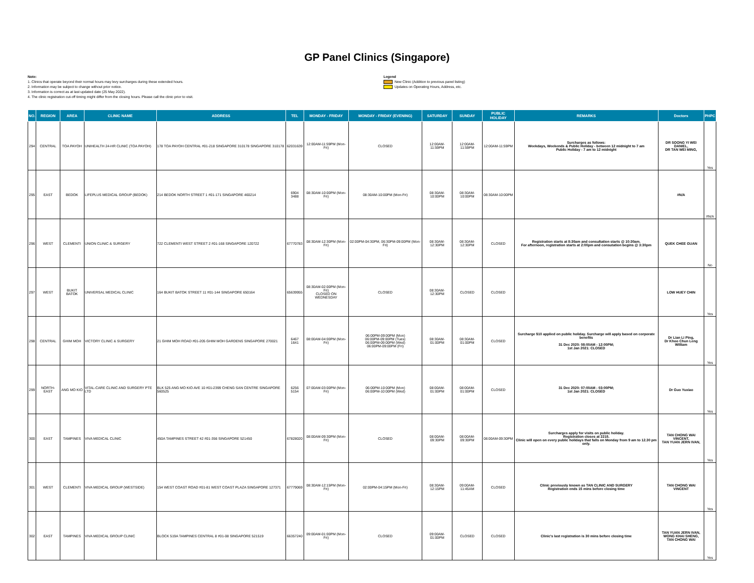GP Panel Clinics (Singapore)
Note:
1. Clinics that operate beyond their normal hours may levy surcharges during these extended hours.
2. Information may be subject to change without prior notice.
3. Information is correct as at last updated date (25 May 2022).
4. The clinic registration cut-off timing might differ from the closing hours. Please call the clinic prior to visit.
Legend
New Clinic (Addition to previous panel listing)
Updates on Operating Hours, Address, etc.
| NO. | REGION | AREA | CLINIC NAME | ADDRESS | TEL | MONDAY - FRIDAY | MONDAY - FRIDAY (EVENING) | SATURDAY | SUNDAY | PUBLIC HOLIDAY | REMARKS | Doctors | PHPC |
| --- | --- | --- | --- | --- | --- | --- | --- | --- | --- | --- | --- | --- | --- |
| 294 | CENTRAL | TOA PAYOH | UNIHEALTH 24-HR CLINIC (TOA PAYOH) | 178 TOA PAYOH CENTRAL #01-218 SINGAPORE 310178 SINGAPORE 310178 | 62031639 | 12:00AM-11:59PM (Mon-Fri) | CLOSED | 12:00AM-11:59PM | 12:00AM-11:59PM | 12:00AM-11:59PM | Surcharges as follows: Weekdays, Weekends & Public Holiday - between 12 midnight to 7 am Public Holiday - 7 am to 12 midnight | DR SOONG YI WEI DANIEL, DR TAN WEI MING, | Yes |
| 295 | EAST | BEDOK | LIFEPLUS MEDICAL GROUP (BEDOK) | 214 BEDOK NORTH STREET 1 #01-171 SINGAPORE 460214 | 6904 3488 | 08:30AM-10:00PM (Mon-Fri) | 08:30AM-10:00PM (Mon-Fri) | 08:30AM-10:00PM | 08:30AM-10:00PM | 08:30AM-10:00PM | | #N/A | #N/A |
| 296 | WEST | CLEMENTI | UNION CLINIC & SURGERY | 722 CLEMENTI WEST STREET 2 #01-168 SINGAPORE 120722 | 67770783 | 08:30AM-12:30PM (Mon-Fri) | 02:00PM-04:30PM, 06:30PM-09:00PM (Mon-Fri) | 08:30AM-12:30PM | 08:30AM-12:30PM | CLOSED | Registration starts at 8:30am and consultation starts @ 10:30am. For afternoon, registration starts at 2:00pm and consutation begins @ 3:30pm | QUEK CHEE GUAN | No |
| 297 | WEST | BUKIT BATOK | UNIVERSAL MEDICAL CLINIC | 164 BUKIT BATOK STREET 11 #01-144 SINGAPORE 650164 | 65639955 | 08:30AM-02:00PM (Mon-Fri) CLOSED ON WEDNESDAY | CLOSED | 08:30AM-12:30PM | CLOSED | CLOSED | | LOW HUEY CHIN | Yes |
| 298 | CENTRAL | GHIM MOH | VICTORY CLINIC & SURGERY | 21 GHIM MOH ROAD #01-205 GHIM MOH GARDENS SINGAPORE 270021 | 6467 1641 | 08:00AM-04:00PM (Mon-Fri) | 06:00PM-09:00PM (Mon) 06:00PM-09:00PM (Tues) 06:00PM-09:00PM (Wed) 06:00PM-09:00PM (Fri) | 08:30AM-01:00PM | 08:30AM-01:00PM | CLOSED | Surcharge $10 applied on public holiday. Surcharge will apply based on corporate benefits 31 Dec 2020: 08:00AM - 12:00PM; 1st Jan 2021: CLOSED | Dr Lian Li Ping, Dr Khoo Chun Leng William | Yes |
| 299 | NORTH-EAST | ANG MO KIO | VITAL-CARE CLINIC AND SURGERY PTE LTD | BLK 525 ANG MO KIO AVE 10 #01-2399 CHENG SAN CENTRE SINGAPORE 560525 | 6256 5154 | 07:00AM-03:00PM (Mon-Fri) | 06:00PM-10:00PM (Mon) 06:00PM-10:00PM (Wed) | 08:00AM-01:00PM | 08:00AM-01:00PM | CLOSED | 31 Dec 2020: 07:00AM - 03:00PM; 1st Jan 2021: CLOSED | Dr Guo Yuxiao | Yes |
| 300 | EAST | TAMPINES | VIVA MEDICAL CLINIC | 450A TAMPINES STREET 42 #01-356 SINGAPORE 521450 | 67828020 | 08:00AM-09:30PM (Mon-Fri) | CLOSED | 08:00AM-09:30PM | 08:00AM-09:30PM | 08:00AM-09:30PM | Surcharges apply for visits on public holiday. Registration closes at 2215. Clinic will open on every public holidays that falls on Monday from 9 am to 12.30 pm only. | TAN CHONG WAI VINCENT, TAN YUAN JERN IVAN, | Yes |
| 301 | WEST | CLEMENTI | VIVA MEDICAL GROUP (WESTSIDE) | 154 WEST COAST ROAD #01-81 WEST COAST PLAZA SINGAPORE 127371 | 67779069 | 08:30AM-12:15PM (Mon-Fri) | 02:00PM-04:15PM (Mon-Fri) | 08:30AM-12:15PM | 09:00AM-11:45AM | CLOSED | Clinic previously known as TAN CLINIC AND SURGERY Registration ends 15 mins before closing time | TAN CHONG WAI VINCENT | Yes |
| 302 | EAST | TAMPINES | VIVA MEDICAL GROUP CLINIC | BLOCK 519A TAMPINES CENTRAL 8 #01-08 SINGAPORE 521519 | 66357240 | 09:00AM-01:00PM (Mon-Fri) | CLOSED | 09:00AM-01:00PM | CLOSED | CLOSED | Clinic's last registration is 30 mins before closing time | TAN YUAN JERN IVAN, WONG KHAI SHENG, TAN CHONG WAI | Yes |